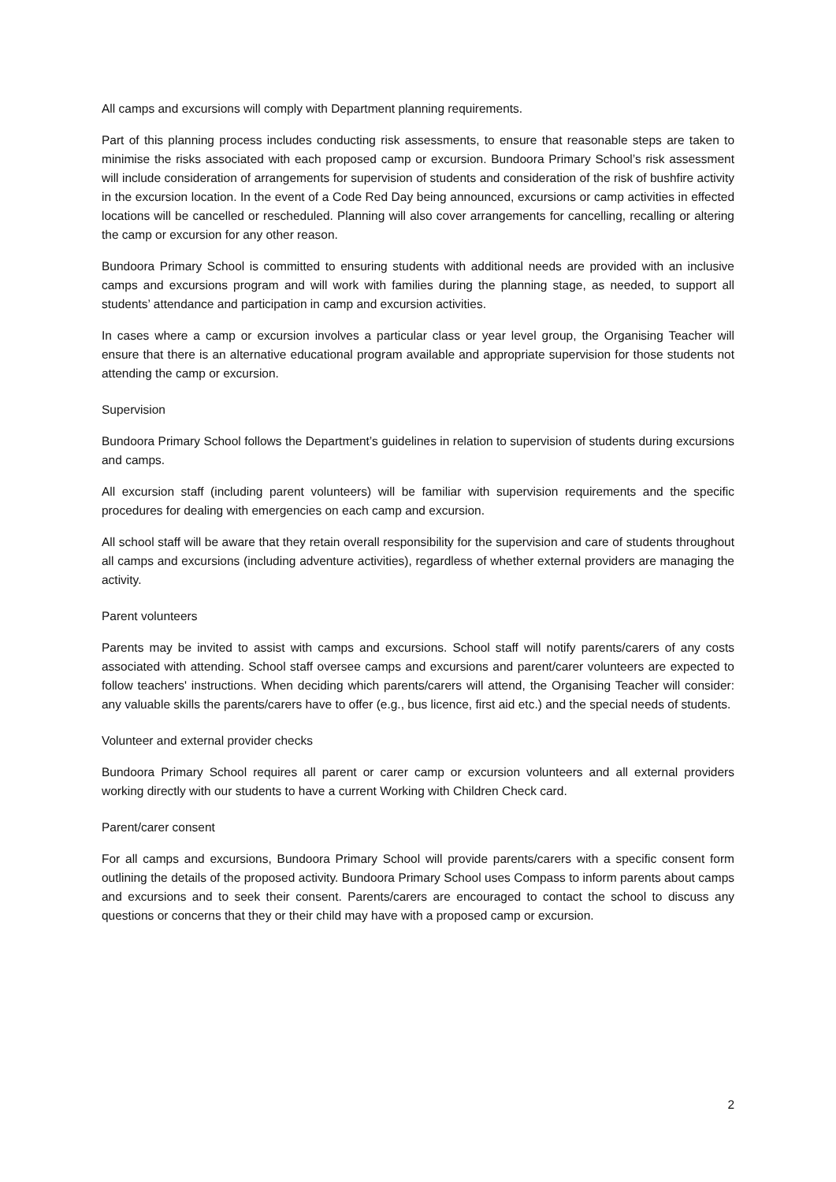All camps and excursions will comply with Department planning requirements.
Part of this planning process includes conducting risk assessments, to ensure that reasonable steps are taken to minimise the risks associated with each proposed camp or excursion. Bundoora Primary School’s risk assessment will include consideration of arrangements for supervision of students and consideration of the risk of bushfire activity in the excursion location. In the event of a Code Red Day being announced, excursions or camp activities in effected locations will be cancelled or rescheduled. Planning will also cover arrangements for cancelling, recalling or altering the camp or excursion for any other reason.
Bundoora Primary School is committed to ensuring students with additional needs are provided with an inclusive camps and excursions program and will work with families during the planning stage, as needed, to support all students’ attendance and participation in camp and excursion activities.
In cases where a camp or excursion involves a particular class or year level group, the Organising Teacher will ensure that there is an alternative educational program available and appropriate supervision for those students not attending the camp or excursion.
Supervision
Bundoora Primary School follows the Department’s guidelines in relation to supervision of students during excursions and camps.
All excursion staff (including parent volunteers) will be familiar with supervision requirements and the specific procedures for dealing with emergencies on each camp and excursion.
All school staff will be aware that they retain overall responsibility for the supervision and care of students throughout all camps and excursions (including adventure activities), regardless of whether external providers are managing the activity.
Parent volunteers
Parents may be invited to assist with camps and excursions. School staff will notify parents/carers of any costs associated with attending. School staff oversee camps and excursions and parent/carer volunteers are expected to follow teachers' instructions. When deciding which parents/carers will attend, the Organising Teacher will consider: any valuable skills the parents/carers have to offer (e.g., bus licence, first aid etc.) and the special needs of students.
Volunteer and external provider checks
Bundoora Primary School requires all parent or carer camp or excursion volunteers and all external providers working directly with our students to have a current Working with Children Check card.
Parent/carer consent
For all camps and excursions, Bundoora Primary School will provide parents/carers with a specific consent form outlining the details of the proposed activity. Bundoora Primary School uses Compass to inform parents about camps and excursions and to seek their consent. Parents/carers are encouraged to contact the school to discuss any questions or concerns that they or their child may have with a proposed camp or excursion.
2